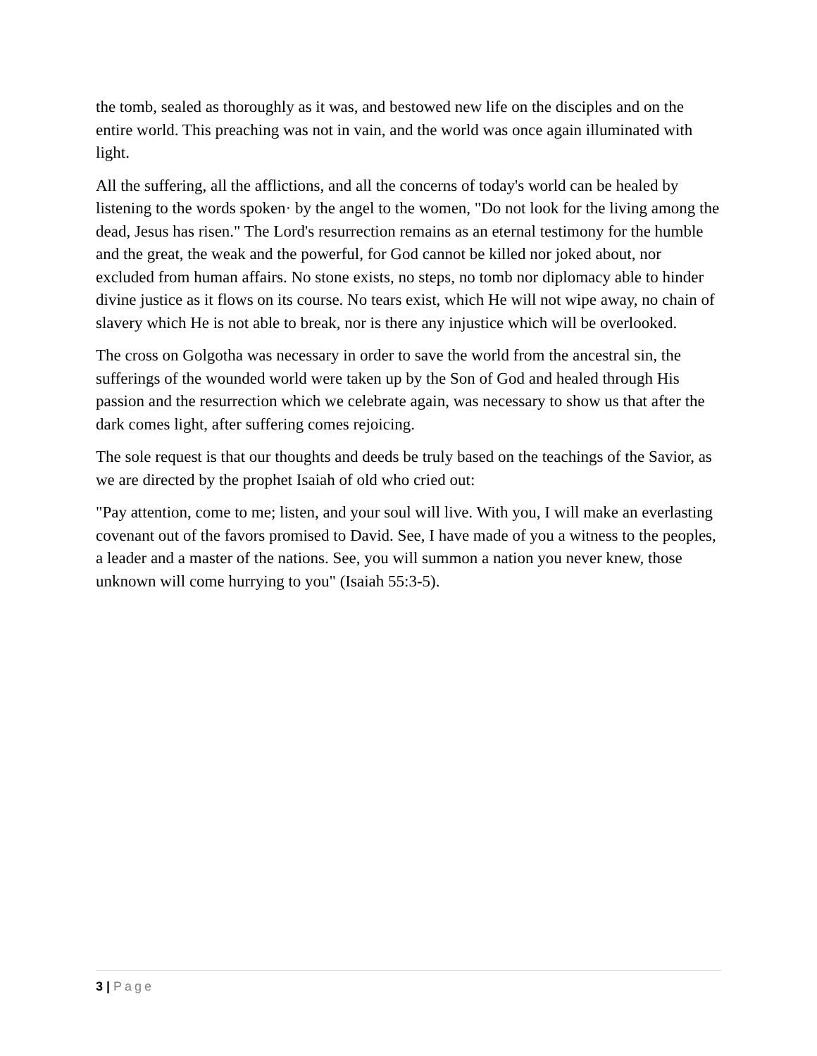the tomb, sealed as thoroughly as it was, and bestowed new life on the disciples and on the entire world. This preaching was not in vain, and the world was once again illuminated with light.
All the suffering, all the afflictions, and all the concerns of today's world can be healed by listening to the words spoken· by the angel to the women, "Do not look for the living among the dead, Jesus has risen." The Lord's resurrection remains as an eternal testimony for the humble and the great, the weak and the powerful, for God cannot be killed nor joked about, nor excluded from human affairs. No stone exists, no steps, no tomb nor diplomacy able to hinder divine justice as it flows on its course. No tears exist, which He will not wipe away, no chain of slavery which He is not able to break, nor is there any injustice which will be overlooked.
The cross on Golgotha was necessary in order to save the world from the ancestral sin, the sufferings of the wounded world were taken up by the Son of God and healed through His passion and the resurrection which we celebrate again, was necessary to show us that after the dark comes light, after suffering comes rejoicing.
The sole request is that our thoughts and deeds be truly based on the teachings of the Savior, as we are directed by the prophet Isaiah of old who cried out:
"Pay attention, come to me; listen, and your soul will live. With you, I will make an everlasting covenant out of the favors promised to David. See, I have made of you a witness to the peoples, a leader and a master of the nations. See, you will summon a nation you never knew, those unknown will come hurrying to you" (Isaiah 55:3-5).
3 | Page